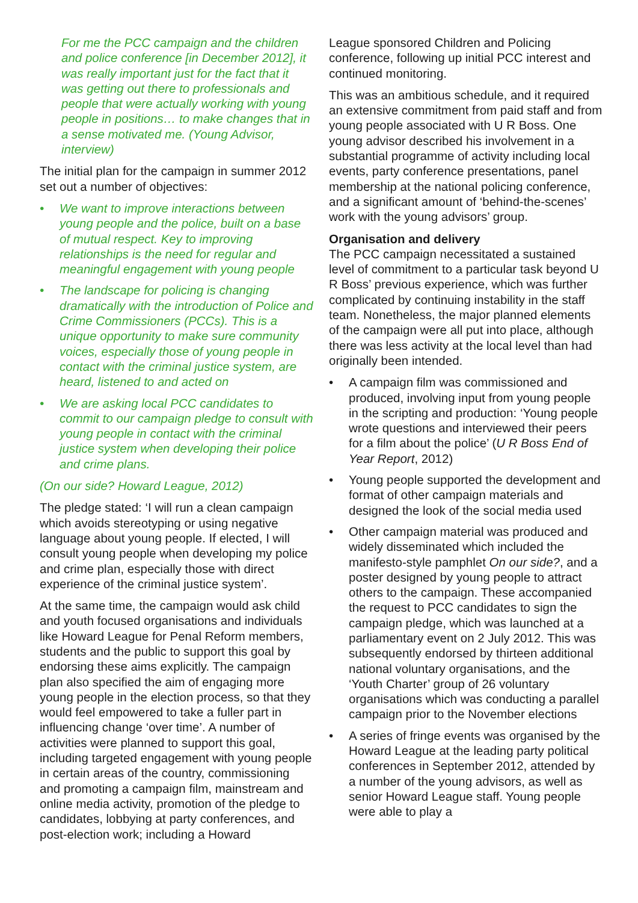For me the PCC campaign and the children and police conference [in December 2012], it was really important just for the fact that it was getting out there to professionals and people that were actually working with young people in positions… to make changes that in a sense motivated me. (Young Advisor, interview)
The initial plan for the campaign in summer 2012 set out a number of objectives:
• We want to improve interactions between young people and the police, built on a base of mutual respect. Key to improving relationships is the need for regular and meaningful engagement with young people
• The landscape for policing is changing dramatically with the introduction of Police and Crime Commissioners (PCCs). This is a unique opportunity to make sure community voices, especially those of young people in contact with the criminal justice system, are heard, listened to and acted on
• We are asking local PCC candidates to commit to our campaign pledge to consult with young people in contact with the criminal justice system when developing their police and crime plans.
(On our side? Howard League, 2012)
The pledge stated: ‘I will run a clean campaign which avoids stereotyping or using negative language about young people. If elected, I will consult young people when developing my police and crime plan, especially those with direct experience of the criminal justice system’.
At the same time, the campaign would ask child and youth focused organisations and individuals like Howard League for Penal Reform members, students and the public to support this goal by endorsing these aims explicitly. The campaign plan also specified the aim of engaging more young people in the election process, so that they would feel empowered to take a fuller part in influencing change ‘over time’. A number of activities were planned to support this goal, including targeted engagement with young people in certain areas of the country, commissioning and promoting a campaign film, mainstream and online media activity, promotion of the pledge to candidates, lobbying at party conferences, and post-election work; including a Howard
League sponsored Children and Policing conference, following up initial PCC interest and continued monitoring.
This was an ambitious schedule, and it required an extensive commitment from paid staff and from young people associated with U R Boss. One young advisor described his involvement in a substantial programme of activity including local events, party conference presentations, panel membership at the national policing conference, and a significant amount of ‘behind-the-scenes’ work with the young advisors’ group.
Organisation and delivery
The PCC campaign necessitated a sustained level of commitment to a particular task beyond U R Boss’ previous experience, which was further complicated by continuing instability in the staff team. Nonetheless, the major planned elements of the campaign were all put into place, although there was less activity at the local level than had originally been intended.
• A campaign film was commissioned and produced, involving input from young people in the scripting and production: ‘Young people wrote questions and interviewed their peers for a film about the police’ (U R Boss End of Year Report, 2012)
• Young people supported the development and format of other campaign materials and designed the look of the social media used
• Other campaign material was produced and widely disseminated which included the manifesto-style pamphlet On our side?, and a poster designed by young people to attract others to the campaign. These accompanied the request to PCC candidates to sign the campaign pledge, which was launched at a parliamentary event on 2 July 2012. This was subsequently endorsed by thirteen additional national voluntary organisations, and the ‘Youth Charter’ group of 26 voluntary organisations which was conducting a parallel campaign prior to the November elections
• A series of fringe events was organised by the Howard League at the leading party political conferences in September 2012, attended by a number of the young advisors, as well as senior Howard League staff. Young people were able to play a